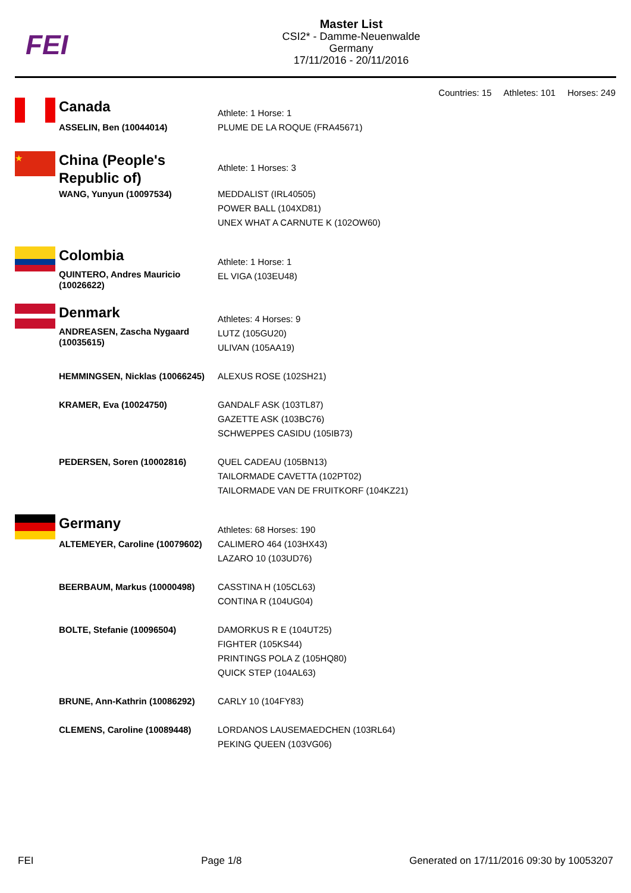FEI
Master List
CSI2* - Damme-Neuenwalde
Germany
17/11/2016 - 20/11/2016
Countries: 15 Athletes: 101 Horses: 249
| | Canada | Athlete: 1 Horse: 1 |
| | ASSELIN, Ben (10044014) | PLUME DE LA ROQUE (FRA45671) |
| ★ | China (People's Republic of) | Athlete: 1 Horses: 3 |
| | WANG, Yunyun (10097534) | MEDDALIST (IRL40505) POWER BALL (104XD81) UNEX WHAT A CARNUTE K (102OW60) |
| | Colombia | Athlete: 1 Horse: 1 |
| | QUINTERO, Andres Mauricio (10026622) | EL VIGA (103EU48) |
| | Denmark | Athletes: 4 Horses: 9 |
| | ANDREASEN, Zascha Nygaard (10035615) | LUTZ (105GU20) ULIVAN (105AA19) |
| | HEMMINGSEN, Nicklas (10066245) | ALEXUS ROSE (102SH21) |
| | KRAMER, Eva (10024750) | GANDALF ASK (103TL87) GAZETTE ASK (103BC76) SCHWEPPES CASIDU (105IB73) |
| | PEDERSEN, Soren (10002816) | QUEL CADEAU (105BN13) TAILORMADE CAVETTA (102PT02) TAILORMADE VAN DE FRUITKORF (104KZ21) |
| | Germany | Athletes: 68 Horses: 190 |
| | ALTEMEYER, Caroline (10079602) | CALIMERO 464 (103HX43) LAZARO 10 (103UD76) |
| | BEERBAUM, Markus (10000498) | CASSTINA H (105CL63) CONTINA R (104UG04) |
| | BOLTE, Stefanie (10096504) | DAMORKUS R E (104UT25) FIGHTER (105KS44) PRINTINGS POLA Z (105HQ80) QUICK STEP (104AL63) |
| | BRUNE, Ann-Kathrin (10086292) | CARLY 10 (104FY83) |
| | CLEMENS, Caroline (10089448) | LORDANOS LAUSEMAEDCHEN (103RL64) PEKING QUEEN (103VG06) |
FEI Page 1/8 Generated on 17/11/2016 09:30 by 10053207